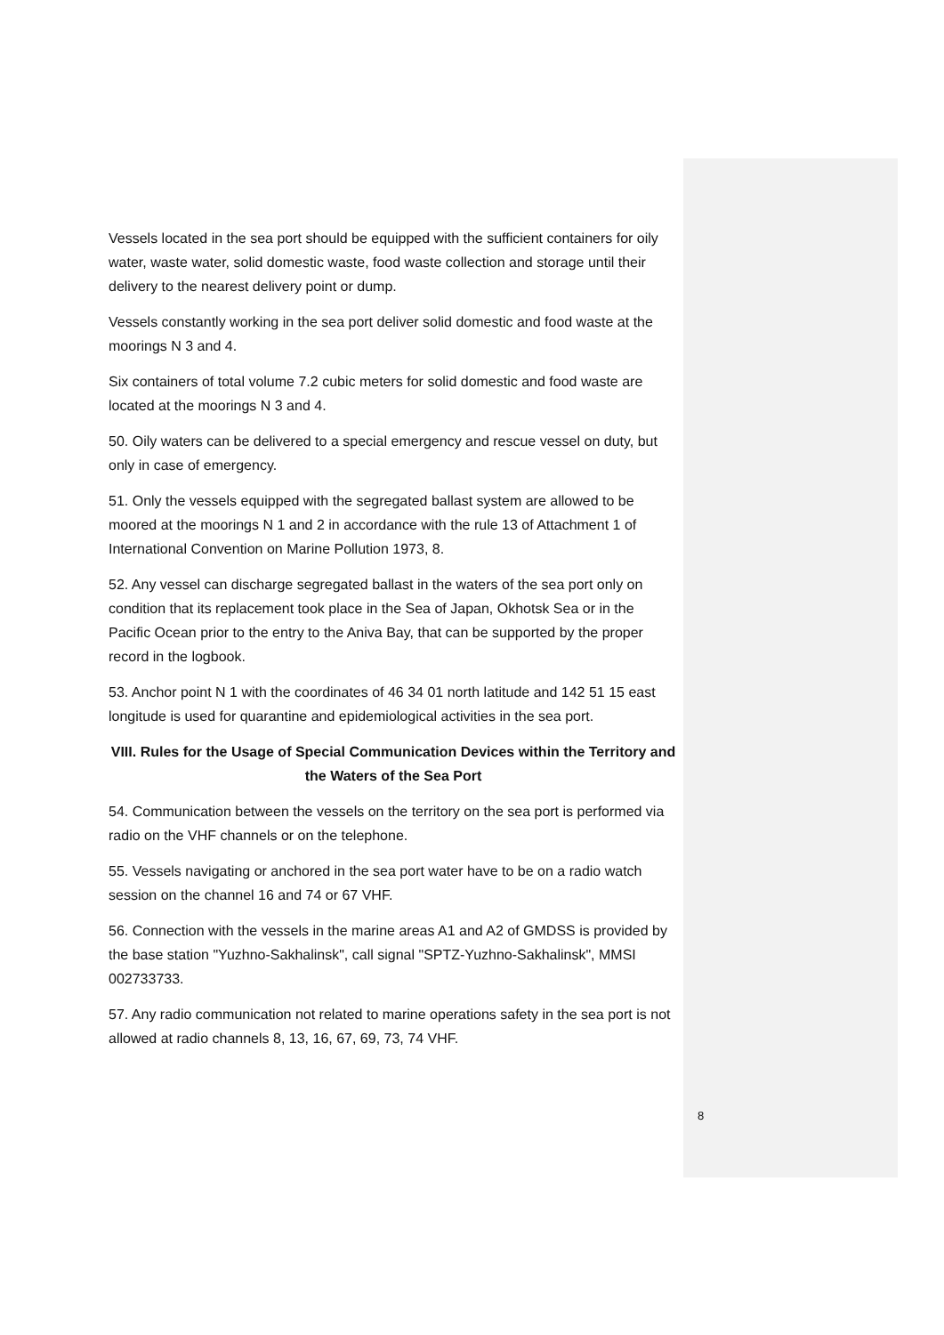Vessels located in the sea port should be equipped with the sufficient containers for oily water, waste water, solid domestic waste, food waste collection and storage until their delivery to the nearest delivery point or dump.
Vessels constantly working in the sea port deliver solid domestic and food waste at the moorings N 3 and 4.
Six containers of total volume 7.2 cubic meters for solid domestic and food waste are located at the moorings N 3 and 4.
50. Oily waters can be delivered to a special emergency and rescue vessel on duty, but only in case of emergency.
51. Only the vessels equipped with the segregated ballast system are allowed to be moored at the moorings N 1 and 2 in accordance with the rule 13 of Attachment 1 of International Convention on Marine Pollution 1973, 8.
52. Any vessel can discharge segregated ballast in the waters of the sea port only on condition that its replacement took place in the Sea of Japan, Okhotsk Sea or in the Pacific Ocean prior to the entry to the Aniva Bay, that can be supported by the proper record in the logbook.
53. Anchor point N 1 with the coordinates of 46 34 01 north latitude and 142 51 15 east longitude is used for quarantine and epidemiological activities in the sea port.
VIII. Rules for the Usage of Special Communication Devices within the Territory and the Waters of the Sea Port
54. Communication between the vessels on the territory on the sea port is performed via radio on the VHF channels or on the telephone.
55. Vessels navigating or anchored in the sea port water have to be on a radio watch session on the channel 16 and 74 or 67 VHF.
56. Connection with the vessels in the marine areas A1 and A2 of GMDSS is provided by the base station "Yuzhno-Sakhalinsk", call signal "SPTZ-Yuzhno-Sakhalinsk", MMSI 002733733.
57. Any radio communication not related to marine operations safety in the sea port is not allowed at radio channels 8, 13, 16, 67, 69, 73, 74 VHF.
8